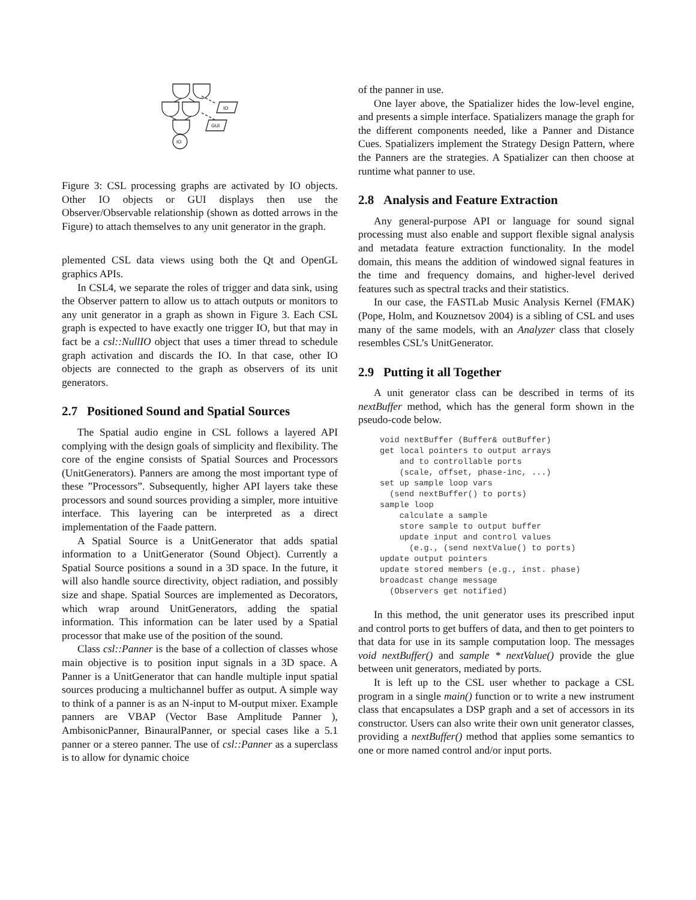IO
GUI
IO
Figure 3: CSL processing graphs are activated by IO objects. Other IO objects or GUI displays then use the Observer/Observable relationship (shown as dotted arrows in the Figure) to attach themselves to any unit generator in the graph.
plemented CSL data views using both the Qt and OpenGL graphics APIs.
In CSL4, we separate the roles of trigger and data sink, using the Observer pattern to allow us to attach outputs or monitors to any unit generator in a graph as shown in Figure 3. Each CSL graph is expected to have exactly one trigger IO, but that may in fact be a csl::NullIO object that uses a timer thread to schedule graph activation and discards the IO. In that case, other IO objects are connected to the graph as observers of its unit generators.
2.7 Positioned Sound and Spatial Sources
The Spatial audio engine in CSL follows a layered API complying with the design goals of simplicity and flexibility. The core of the engine consists of Spatial Sources and Processors (UnitGenerators). Panners are among the most important type of these ”Processors”. Subsequently, higher API layers take these processors and sound sources providing a simpler, more intuitive interface. This layering can be interpreted as a direct implementation of the Faade pattern.
A Spatial Source is a UnitGenerator that adds spatial information to a UnitGenerator (Sound Object). Currently a Spatial Source positions a sound in a 3D space. In the future, it will also handle source directivity, object radiation, and possibly size and shape. Spatial Sources are implemented as Decorators, which wrap around UnitGenerators, adding the spatial information. This information can be later used by a Spatial processor that make use of the position of the sound.
Class csl::Panner is the base of a collection of classes whose main objective is to position input signals in a 3D space. A Panner is a UnitGenerator that can handle multiple input spatial sources producing a multichannel buffer as output. A simple way to think of a panner is as an N-input to M-output mixer. Example panners are VBAP (Vector Base Amplitude Panner ), AmbisonicPanner, BinauralPanner, or special cases like a 5.1 panner or a stereo panner. The use of csl::Panner as a superclass is to allow for dynamic choice
of the panner in use.
One layer above, the Spatializer hides the low-level engine, and presents a simple interface. Spatializers manage the graph for the different components needed, like a Panner and Distance Cues. Spatializers implement the Strategy Design Pattern, where the Panners are the strategies. A Spatializer can then choose at runtime what panner to use.
2.8 Analysis and Feature Extraction
Any general-purpose API or language for sound signal processing must also enable and support flexible signal analysis and metadata feature extraction functionality. In the model domain, this means the addition of windowed signal features in the time and frequency domains, and higher-level derived features such as spectral tracks and their statistics.
In our case, the FASTLab Music Analysis Kernel (FMAK) (Pope, Holm, and Kouznetsov 2004) is a sibling of CSL and uses many of the same models, with an Analyzer class that closely resembles CSL’s UnitGenerator.
2.9 Putting it all Together
A unit generator class can be described in terms of its nextBuffer method, which has the general form shown in the pseudo-code below.
void nextBuffer (Buffer& outBuffer)
get local pointers to output arrays
    and to controllable ports
    (scale, offset, phase-inc, ...)
set up sample loop vars
  (send nextBuffer() to ports)
sample loop
    calculate a sample
    store sample to output buffer
    update input and control values
      (e.g., (send nextValue() to ports)
update output pointers
update stored members (e.g., inst. phase)
broadcast change message
  (Observers get notified)
In this method, the unit generator uses its prescribed input and control ports to get buffers of data, and then to get pointers to that data for use in its sample computation loop. The messages void nextBuffer() and sample * nextValue() provide the glue between unit generators, mediated by ports.
It is left up to the CSL user whether to package a CSL program in a single main() function or to write a new instrument class that encapsulates a DSP graph and a set of accessors in its constructor. Users can also write their own unit generator classes, providing a nextBuffer() method that applies some semantics to one or more named control and/or input ports.